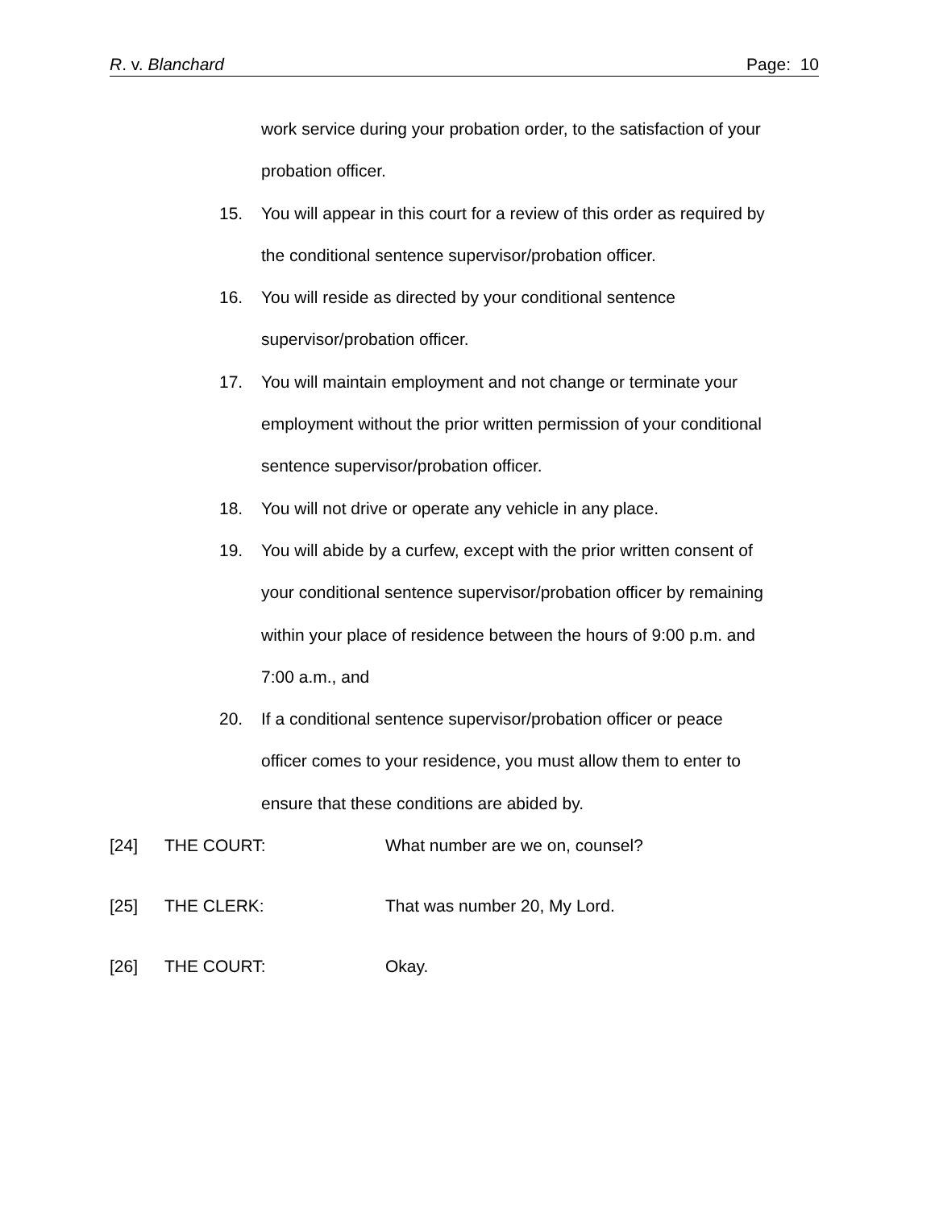R. v. Blanchard Page: 10
work service during your probation order, to the satisfaction of your probation officer.
15. You will appear in this court for a review of this order as required by the conditional sentence supervisor/probation officer.
16. You will reside as directed by your conditional sentence supervisor/probation officer.
17. You will maintain employment and not change or terminate your employment without the prior written permission of your conditional sentence supervisor/probation officer.
18. You will not drive or operate any vehicle in any place.
19. You will abide by a curfew, except with the prior written consent of your conditional sentence supervisor/probation officer by remaining within your place of residence between the hours of 9:00 p.m. and 7:00 a.m., and
20. If a conditional sentence supervisor/probation officer or peace officer comes to your residence, you must allow them to enter to ensure that these conditions are abided by.
[24] THE COURT: What number are we on, counsel?
[25] THE CLERK: That was number 20, My Lord.
[26] THE COURT: Okay.